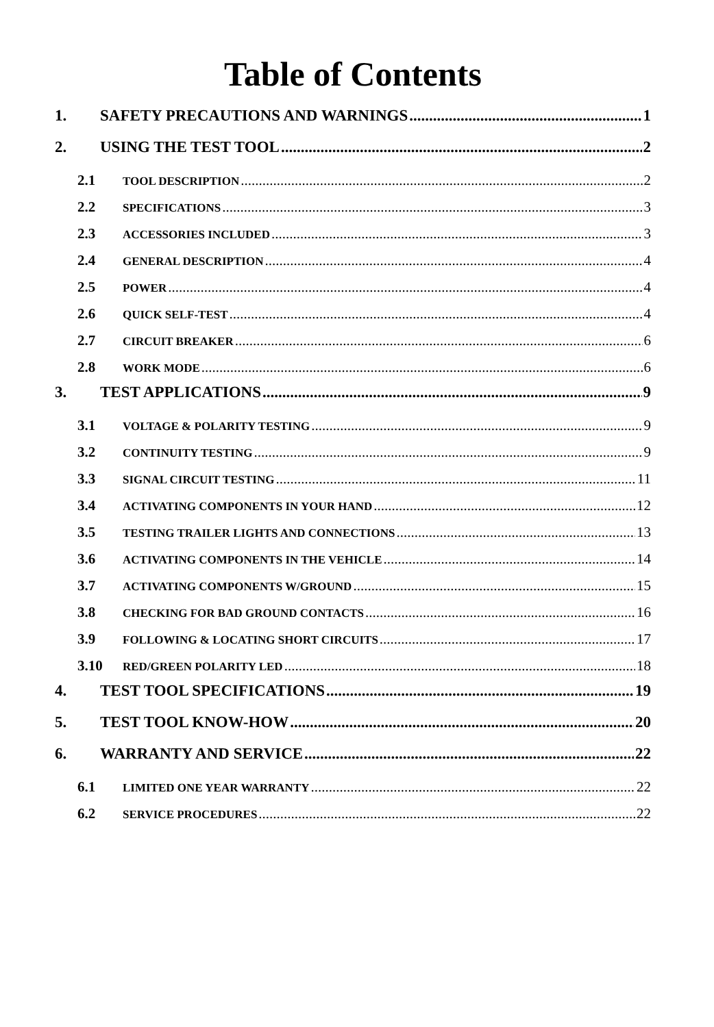Table of Contents
1. SAFETY PRECAUTIONS AND WARNINGS 1
2. USING THE TEST TOOL 2
2.1 TOOL DESCRIPTION 2
2.2 SPECIFICATIONS 3
2.3 ACCESSORIES INCLUDED 3
2.4 GENERAL DESCRIPTION 4
2.5 POWER 4
2.6 QUICK SELF-TEST 4
2.7 CIRCUIT BREAKER 6
2.8 WORK MODE 6
3. TEST APPLICATIONS 9
3.1 VOLTAGE & POLARITY TESTING 9
3.2 CONTINUITY TESTING 9
3.3 SIGNAL CIRCUIT TESTING 11
3.4 ACTIVATING COMPONENTS IN YOUR HAND 12
3.5 TESTING TRAILER LIGHTS AND CONNECTIONS 13
3.6 ACTIVATING COMPONENTS IN THE VEHICLE 14
3.7 ACTIVATING COMPONENTS W/GROUND 15
3.8 CHECKING FOR BAD GROUND CONTACTS 16
3.9 FOLLOWING & LOCATING SHORT CIRCUITS 17
3.10 RED/GREEN POLARITY LED 18
4. TEST TOOL SPECIFICATIONS 19
5. TEST TOOL KNOW-HOW 20
6. WARRANTY AND SERVICE 22
6.1 LIMITED ONE YEAR WARRANTY 22
6.2 SERVICE PROCEDURES 22